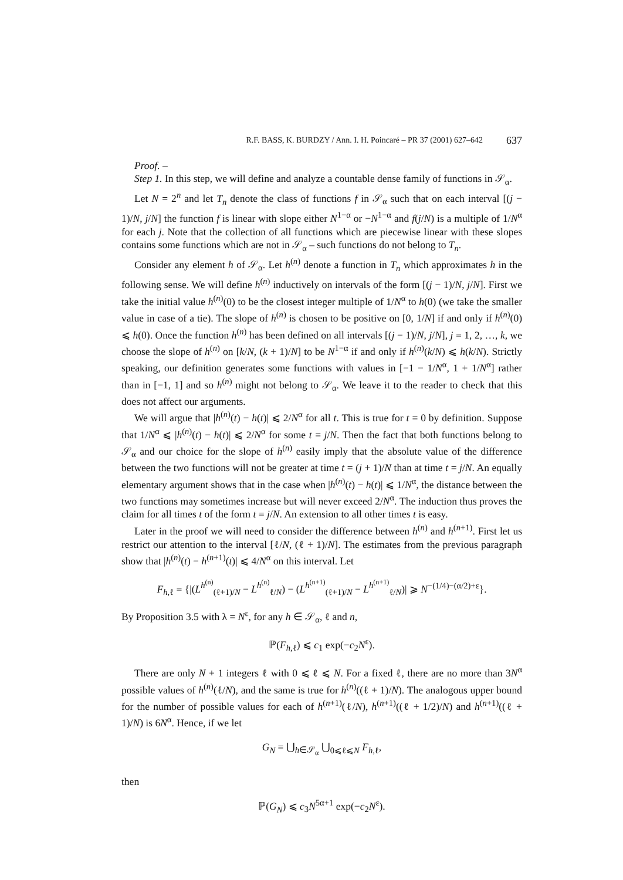R.F. BASS, K. BURDZY / Ann. I. H. Poincaré – PR 37 (2001) 627–642 637
Proof. –
Step 1. In this step, we will define and analyze a countable dense family of functions in 𝒮<sub>α</sub>.
Let N = 2<sup>n</sup> and let T<sub>n</sub> denote the class of functions f in 𝒮<sub>α</sub> such that on each interval [(j − 1)/N, j/N] the function f is linear with slope either N<sup>1−α</sup> or −N<sup>1−α</sup> and f(j/N) is a multiple of 1/N<sup>α</sup> for each j. Note that the collection of all functions which are piecewise linear with these slopes contains some functions which are not in 𝒮<sub>α</sub> – such functions do not belong to T<sub>n</sub>.
Consider any element h of 𝒮<sub>α</sub>. Let h<sup>(n)</sup> denote a function in T<sub>n</sub> which approximates h in the following sense. We will define h<sup>(n)</sup> inductively on intervals of the form [(j − 1)/N, j/N]. First we take the initial value h<sup>(n)</sup>(0) to be the closest integer multiple of 1/N<sup>α</sup> to h(0) (we take the smaller value in case of a tie). The slope of h<sup>(n)</sup> is chosen to be positive on [0, 1/N] if and only if h<sup>(n)</sup>(0) ⩽ h(0). Once the function h<sup>(n)</sup> has been defined on all intervals [(j − 1)/N, j/N], j = 1, 2, …, k, we choose the slope of h<sup>(n)</sup> on [k/N, (k + 1)/N] to be N<sup>1−α</sup> if and only if h<sup>(n)</sup>(k/N) ⩽ h(k/N). Strictly speaking, our definition generates some functions with values in [−1 − 1/N<sup>α</sup>, 1 + 1/N<sup>α</sup>] rather than in [−1, 1] and so h<sup>(n)</sup> might not belong to 𝒮<sub>α</sub>. We leave it to the reader to check that this does not affect our arguments.
We will argue that |h<sup>(n)</sup>(t) − h(t)| ⩽ 2/N<sup>α</sup> for all t. This is true for t = 0 by definition. Suppose that 1/N<sup>α</sup> ⩽ |h<sup>(n)</sup>(t) − h(t)| ⩽ 2/N<sup>α</sup> for some t = j/N. Then the fact that both functions belong to 𝒮<sub>α</sub> and our choice for the slope of h<sup>(n)</sup> easily imply that the absolute value of the difference between the two functions will not be greater at time t = (j + 1)/N than at time t = j/N. An equally elementary argument shows that in the case when |h<sup>(n)</sup>(t) − h(t)| ⩽ 1/N<sup>α</sup>, the distance between the two functions may sometimes increase but will never exceed 2/N<sup>α</sup>. The induction thus proves the claim for all times t of the form t = j/N. An extension to all other times t is easy.
Later in the proof we will need to consider the difference between h<sup>(n)</sup> and h<sup>(n+1)</sup>. First let us restrict our attention to the interval [ℓ/N, (ℓ + 1)/N]. The estimates from the previous paragraph show that |h<sup>(n)</sup>(t) − h<sup>(n+1)</sup>(t)| ⩽ 4/N<sup>α</sup> on this interval. Let
F<sub>h,ℓ</sub> = {|(L<sup>h<sup>(n)</sup></sup><sub>(ℓ+1)/N</sub> − L<sup>h<sup>(n)</sup></sup><sub>ℓ/N</sub>) − (L<sup>h<sup>(n+1)</sup></sup><sub>(ℓ+1)/N</sub> − L<sup>h<sup>(n+1)</sup></sup><sub>ℓ/N</sub>)| ⩾ N<sup>−(1/4)−(α/2)+ε</sup>}.
By Proposition 3.5 with λ = N<sup>ε</sup>, for any h ∈ 𝒮<sub>α</sub>, ℓ and n,
ℙ(F<sub>h,ℓ</sub>) ⩽ c<sub>1</sub> exp(−c<sub>2</sub>N<sup>ε</sup>).
There are only N + 1 integers ℓ with 0 ⩽ ℓ ⩽ N. For a fixed ℓ, there are no more than 3N<sup>α</sup> possible values of h<sup>(n)</sup>(ℓ/N), and the same is true for h<sup>(n)</sup>((ℓ + 1)/N). The analogous upper bound for the number of possible values for each of h<sup>(n+1)</sup>(ℓ/N), h<sup>(n+1)</sup>((ℓ + 1/2)/N) and h<sup>(n+1)</sup>((ℓ + 1)/N) is 6N<sup>α</sup>. Hence, if we let
G<sub>N</sub> = ⋃<sub>h∈𝒮<sub>α</sub></sub> ⋃<sub>0⩽ℓ⩽N</sub> F<sub>h,ℓ</sub>,
then
ℙ(G<sub>N</sub>) ⩽ c<sub>3</sub>N<sup>5α+1</sup> exp(−c<sub>2</sub>N<sup>ε</sup>).